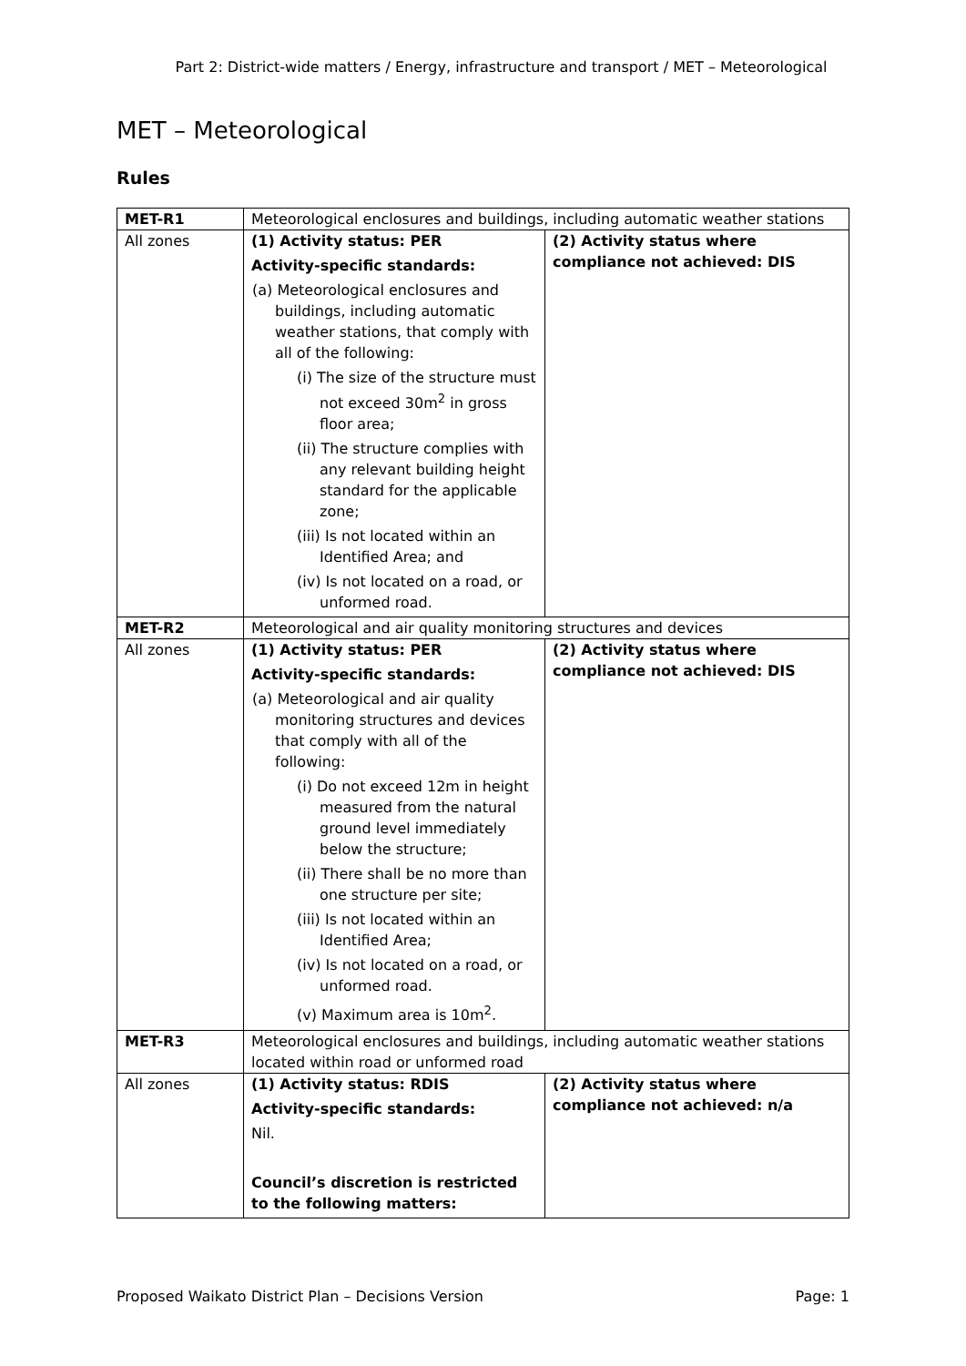Part 2: District-wide matters / Energy, infrastructure and transport / MET – Meteorological
MET – Meteorological
Rules
| MET-R1 | Meteorological enclosures and buildings, including automatic weather stations | |
| All zones | (1) Activity status: PER Activity-specific standards: (a) Meteorological enclosures and buildings, including automatic weather stations, that comply with all of the following: (i) The size of the structure must not exceed 30m<sup>2</sup> in gross floor area; (ii) The structure complies with any relevant building height standard for the applicable zone; (iii) Is not located within an Identified Area; and (iv) Is not located on a road, or unformed road. | (2) Activity status where compliance not achieved: DIS |
| MET-R2 | Meteorological and air quality monitoring structures and devices | |
| All zones | (1) Activity status: PER Activity-specific standards: (a) Meteorological and air quality monitoring structures and devices that comply with all of the following: (i) Do not exceed 12m in height measured from the natural ground level immediately below the structure; (ii) There shall be no more than one structure per site; (iii) Is not located within an Identified Area; (iv) Is not located on a road, or unformed road. (v) Maximum area is 10m<sup>2</sup>. | (2) Activity status where compliance not achieved: DIS |
| MET-R3 | Meteorological enclosures and buildings, including automatic weather stations located within road or unformed road | |
| All zones | (1) Activity status: RDIS Activity-specific standards: Nil. Council’s discretion is restricted to the following matters: | (2) Activity status where compliance not achieved: n/a |
Proposed Waikato District Plan – Decisions Version Page: 1